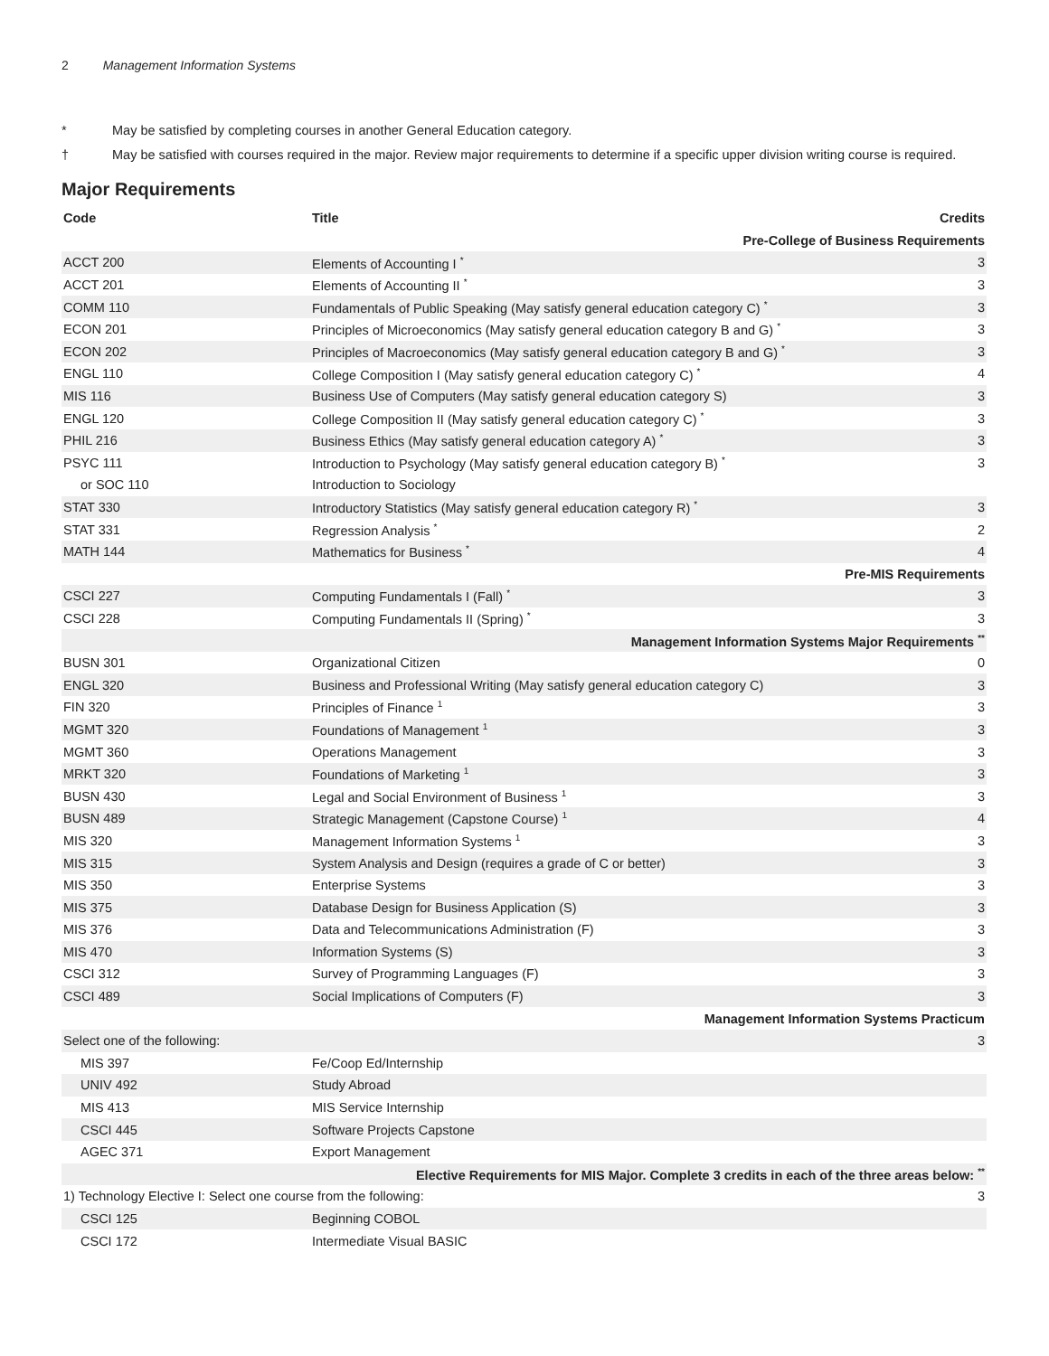2 Management Information Systems
* May be satisfied by completing courses in another General Education category.
† May be satisfied with courses required in the major. Review major requirements to determine if a specific upper division writing course is required.
Major Requirements
| Code | Title | Credits |
| --- | --- | --- |
| Pre-College of Business Requirements | | |
| ACCT 200 | Elements of Accounting I <sup>*</sup> | 3 |
| ACCT 201 | Elements of Accounting II <sup>*</sup> | 3 |
| COMM 110 | Fundamentals of Public Speaking (May satisfy general education category C) <sup>*</sup> | 3 |
| ECON 201 | Principles of Microeconomics (May satisfy general education category B and G) <sup>*</sup> | 3 |
| ECON 202 | Principles of Macroeconomics (May satisfy general education category B and G) <sup>*</sup> | 3 |
| ENGL 110 | College Composition I (May satisfy general education category C) <sup>*</sup> | 4 |
| MIS 116 | Business Use of Computers (May satisfy general education category S) | 3 |
| ENGL 120 | College Composition II (May satisfy general education category C) <sup>*</sup> | 3 |
| PHIL 216 | Business Ethics (May satisfy general education category A) <sup>*</sup> | 3 |
| PSYC 111 | Introduction to Psychology (May satisfy general education category B) <sup>*</sup> | 3 |
| or SOC 110 | Introduction to Sociology | |
| STAT 330 | Introductory Statistics (May satisfy general education category R) <sup>*</sup> | 3 |
| STAT 331 | Regression Analysis <sup>*</sup> | 2 |
| MATH 144 | Mathematics for Business <sup>*</sup> | 4 |
| Pre-MIS Requirements | | |
| CSCI 227 | Computing Fundamentals I (Fall) <sup>*</sup> | 3 |
| CSCI 228 | Computing Fundamentals II (Spring) <sup>*</sup> | 3 |
| Management Information Systems Major Requirements <sup>**</sup> | | |
| BUSN 301 | Organizational Citizen | 0 |
| ENGL 320 | Business and Professional Writing (May satisfy general education category C) | 3 |
| FIN 320 | Principles of Finance <sup>1</sup> | 3 |
| MGMT 320 | Foundations of Management <sup>1</sup> | 3 |
| MGMT 360 | Operations Management | 3 |
| MRKT 320 | Foundations of Marketing <sup>1</sup> | 3 |
| BUSN 430 | Legal and Social Environment of Business <sup>1</sup> | 3 |
| BUSN 489 | Strategic Management (Capstone Course) <sup>1</sup> | 4 |
| MIS 320 | Management Information Systems <sup>1</sup> | 3 |
| MIS 315 | System Analysis and Design (requires a grade of C or better) | 3 |
| MIS 350 | Enterprise Systems | 3 |
| MIS 375 | Database Design for Business Application (S) | 3 |
| MIS 376 | Data and Telecommunications Administration (F) | 3 |
| MIS 470 | Information Systems (S) | 3 |
| CSCI 312 | Survey of Programming Languages (F) | 3 |
| CSCI 489 | Social Implications of Computers (F) | 3 |
| Management Information Systems Practicum | | |
| Select one of the following: | | 3 |
| MIS 397 | Fe/Coop Ed/Internship | |
| UNIV 492 | Study Abroad | |
| MIS 413 | MIS Service Internship | |
| CSCI 445 | Software Projects Capstone | |
| AGEC 371 | Export Management | |
| Elective Requirements for MIS Major. Complete 3 credits in each of the three areas below: <sup>**</sup> | | |
| 1) Technology Elective I: Select one course from the following: | | 3 |
| CSCI 125 | Beginning COBOL | |
| CSCI 172 | Intermediate Visual BASIC | |